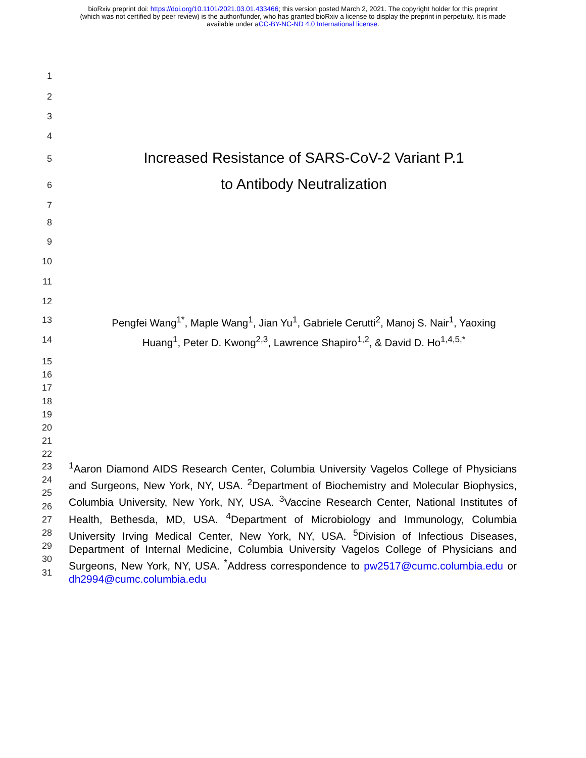bioRxiv preprint doi: https://doi.org/10.1101/2021.03.01.433466; this version posted March 2, 2021. The copyright holder for this preprint
(which was not certified by peer review) is the author/funder, who has granted bioRxiv a license to display the preprint in perpetuity. It is made
available under aCC-BY-NC-ND 4.0 International license.
1
2
3
4
5 Increased Resistance of SARS-CoV-2 Variant P.1
6 to Antibody Neutralization
7
8
9
10
11
12
13 Pengfei Wang<sup>1*</sup>, Maple Wang<sup>1</sup>, Jian Yu<sup>1</sup>, Gabriele Cerutti<sup>2</sup>, Manoj S. Nair<sup>1</sup>, Yaoxing
14 Huang<sup>1</sup>, Peter D. Kwong<sup>2,3</sup>, Lawrence Shapiro<sup>1,2</sup>, & David D. Ho<sup>1,4,5,*</sup>
15
16
17
18
19
20
21
22
23
24
25
26
27
28
29
30
31
<sup>1</sup> Aaron Diamond AIDS Research Center, Columbia University Vagelos College of Physicians and Surgeons, New York, NY, USA. <sup>2</sup>Department of Biochemistry and Molecular Biophysics, Columbia University, New York, NY, USA. <sup>3</sup>Vaccine Research Center, National Institutes of Health, Bethesda, MD, USA. <sup>4</sup>Department of Microbiology and Immunology, Columbia University Irving Medical Center, New York, NY, USA. <sup>5</sup>Division of Infectious Diseases, Department of Internal Medicine, Columbia University Vagelos College of Physicians and Surgeons, New York, NY, USA. <sup>*</sup>Address correspondence to pw2517@cumc.columbia.edu or dh2994@cumc.columbia.edu